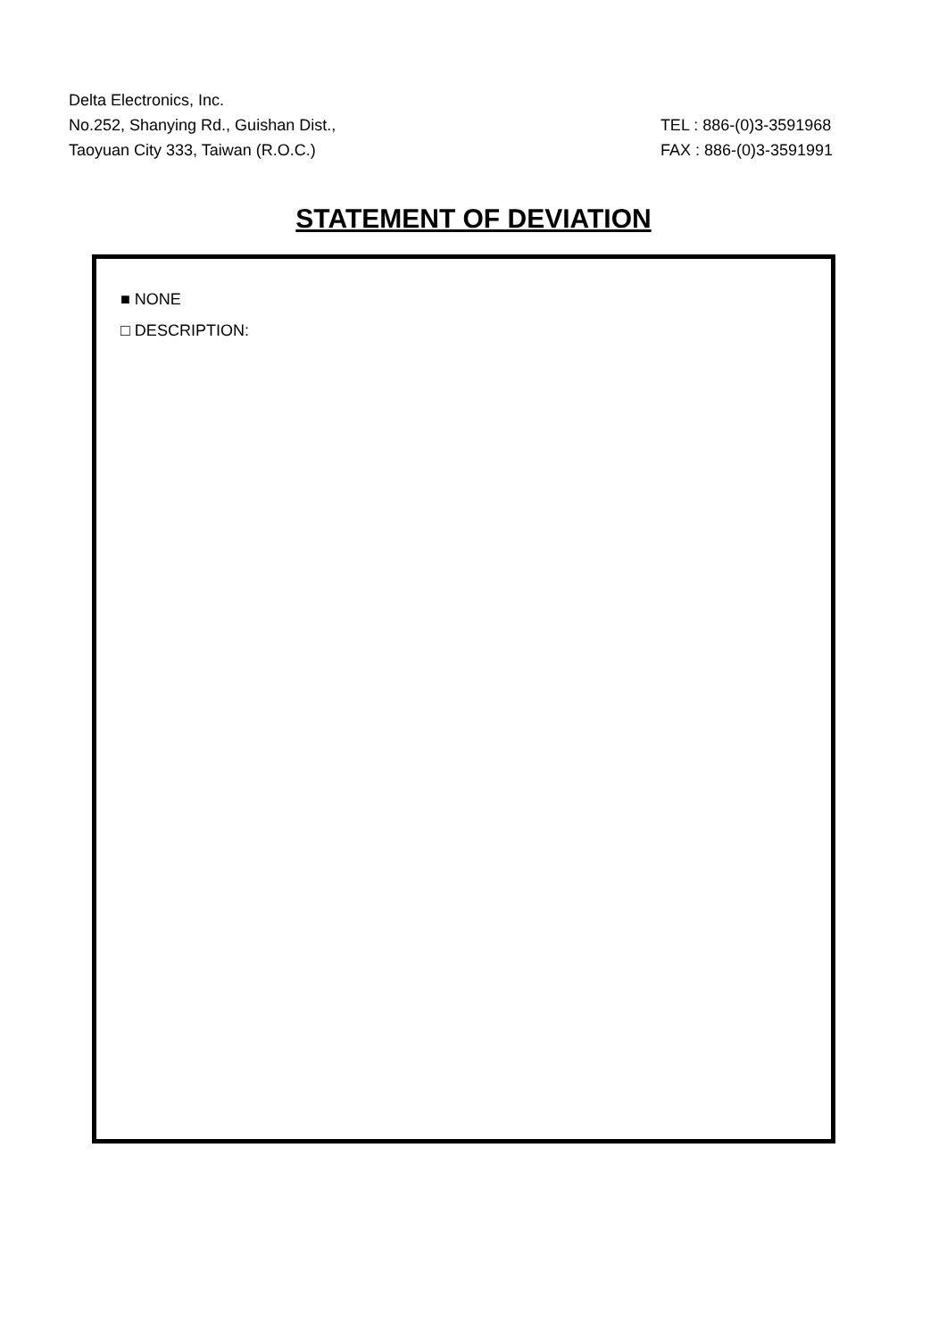Delta Electronics, Inc.
No.252, Shanying Rd., Guishan Dist.,
Taoyuan City 333, Taiwan (R.O.C.)
TEL : 886-(0)3-3591968
FAX : 886-(0)3-3591991
STATEMENT OF DEVIATION
■ NONE
□ DESCRIPTION: